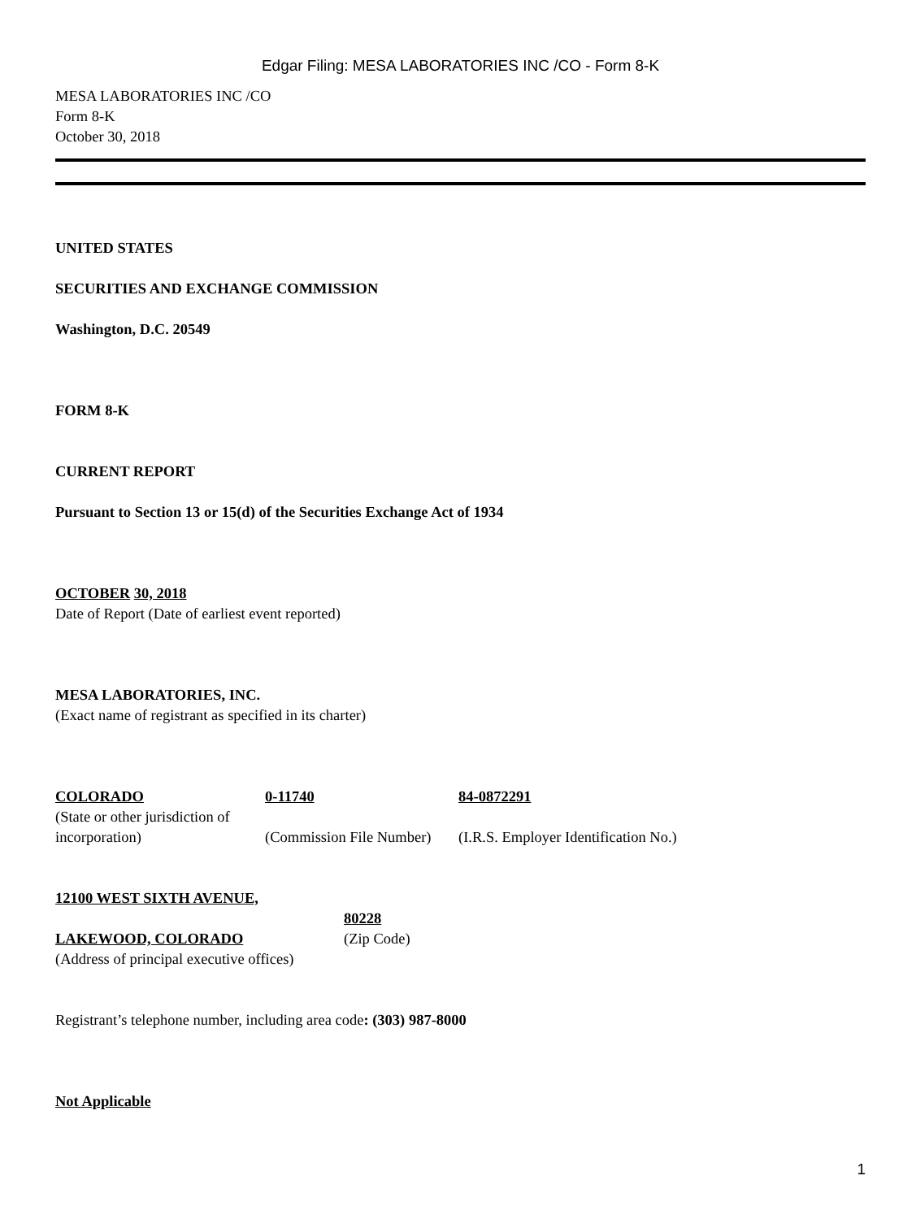Edgar Filing: MESA LABORATORIES INC /CO - Form 8-K
MESA LABORATORIES INC /CO
Form 8-K
October 30, 2018
UNITED STATES
SECURITIES AND EXCHANGE COMMISSION
Washington, D.C. 20549
FORM 8-K
CURRENT REPORT
Pursuant to Section 13 or 15(d) of the Securities Exchange Act of 1934
OCTOBER 30, 2018
Date of Report (Date of earliest event reported)
MESA LABORATORIES, INC.
(Exact name of registrant as specified in its charter)
| COLORADO | 0-11740 | 84-0872291 |
| (State or other jurisdiction of incorporation) | (Commission File Number) | (I.R.S. Employer Identification No.) |
| 12100 WEST SIXTH AVENUE, LAKEWOOD, COLORADO | 80228 (Zip Code) |
| (Address of principal executive offices) | |
Registrant’s telephone number, including area code: (303) 987-8000
Not Applicable
1